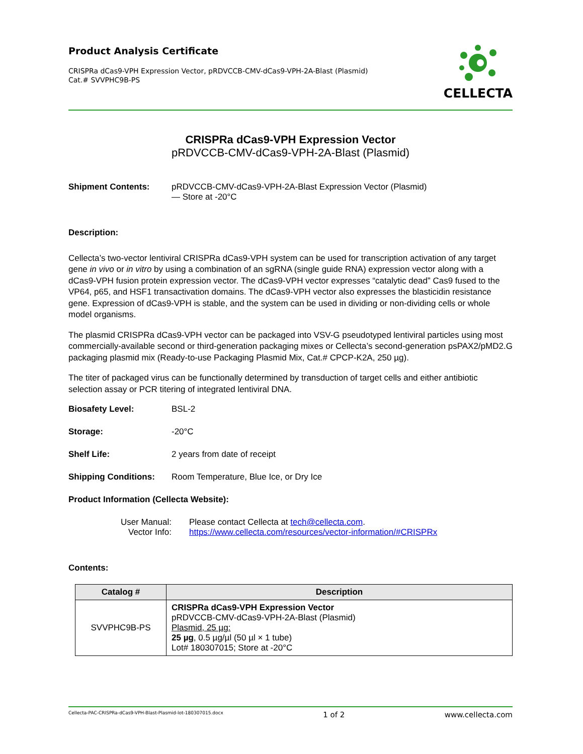Product Analysis Certificate
CRISPRa dCas9-VPH Expression Vector, pRDVCCB-CMV-dCas9-VPH-2A-Blast (Plasmid)
Cat.# SVVPHC9B-PS
CELLECTA
CRISPRa dCas9-VPH Expression Vector
pRDVCCB-CMV-dCas9-VPH-2A-Blast (Plasmid)
Shipment Contents: pRDVCCB-CMV-dCas9-VPH-2A-Blast Expression Vector (Plasmid)
— Store at -20°C
Description:
Cellecta’s two-vector lentiviral CRISPRa dCas9-VPH system can be used for transcription activation of any target gene in vivo or in vitro by using a combination of an sgRNA (single guide RNA) expression vector along with a dCas9-VPH fusion protein expression vector. The dCas9-VPH vector expresses “catalytic dead” Cas9 fused to the VP64, p65, and HSF1 transactivation domains. The dCas9-VPH vector also expresses the blasticidin resistance gene. Expression of dCas9-VPH is stable, and the system can be used in dividing or non-dividing cells or whole model organisms.
The plasmid CRISPRa dCas9-VPH vector can be packaged into VSV-G pseudotyped lentiviral particles using most commercially-available second or third-generation packaging mixes or Cellecta’s second-generation psPAX2/pMD2.G packaging plasmid mix (Ready-to-use Packaging Plasmid Mix, Cat.# CPCP-K2A, 250 µg).
The titer of packaged virus can be functionally determined by transduction of target cells and either antibiotic selection assay or PCR titering of integrated lentiviral DNA.
Biosafety Level: BSL-2
Storage: -20°C
Shelf Life: 2 years from date of receipt
Shipping Conditions: Room Temperature, Blue Ice, or Dry Ice
Product Information (Cellecta Website):
User Manual:
Vector Info:
Please contact Cellecta at tech@cellecta.com.
https://www.cellecta.com/resources/vector-information/#CRISPRx
Contents:
| Catalog # | Description |
| --- | --- |
| SVVPHC9B-PS | CRISPRa dCas9-VPH Expression Vector pRDVCCB-CMV-dCas9-VPH-2A-Blast (Plasmid) Plasmid, 25 µg: 25 µg , 0.5 µg/µl (50 µl × 1 tube) Lot# 180307015; Store at -20°C |
Cellecta-PAC-CRISPRa-dCas9-VPH-Blast-Plasmid-lot-180307015.docx 1 of 2 www.cellecta.com